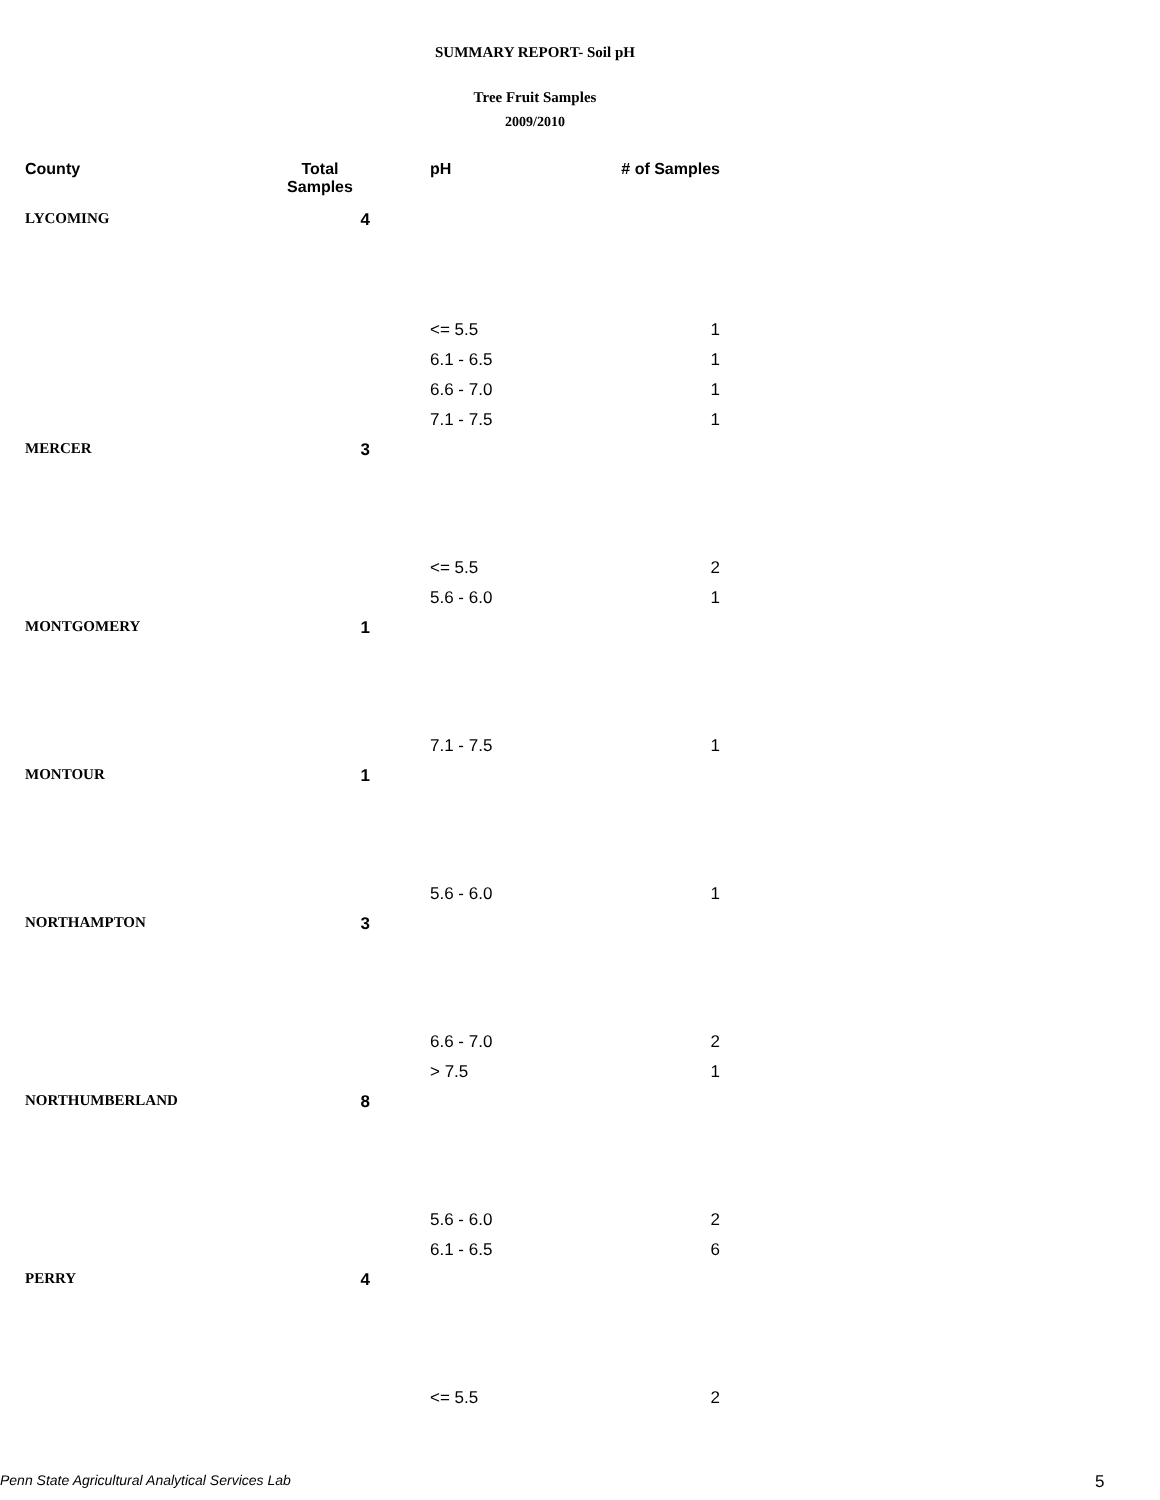SUMMARY REPORT- Soil pH
Tree Fruit Samples
2009/2010
| County | Total Samples | pH | # of Samples |
| --- | --- | --- | --- |
| LYCOMING | 4 | | |
| | | <= 5.5 | 1 |
| | | 6.1 - 6.5 | 1 |
| | | 6.6 - 7.0 | 1 |
| | | 7.1 - 7.5 | 1 |
| MERCER | 3 | | |
| | | <= 5.5 | 2 |
| | | 5.6 - 6.0 | 1 |
| MONTGOMERY | 1 | | |
| | | 7.1 - 7.5 | 1 |
| MONTOUR | 1 | | |
| | | 5.6 - 6.0 | 1 |
| NORTHAMPTON | 3 | | |
| | | 6.6 - 7.0 | 2 |
| | | > 7.5 | 1 |
| NORTHUMBERLAND | 8 | | |
| | | 5.6 - 6.0 | 2 |
| | | 6.1 - 6.5 | 6 |
| PERRY | 4 | | |
| | | <= 5.5 | 2 |
Penn State Agricultural Analytical Services Lab
5